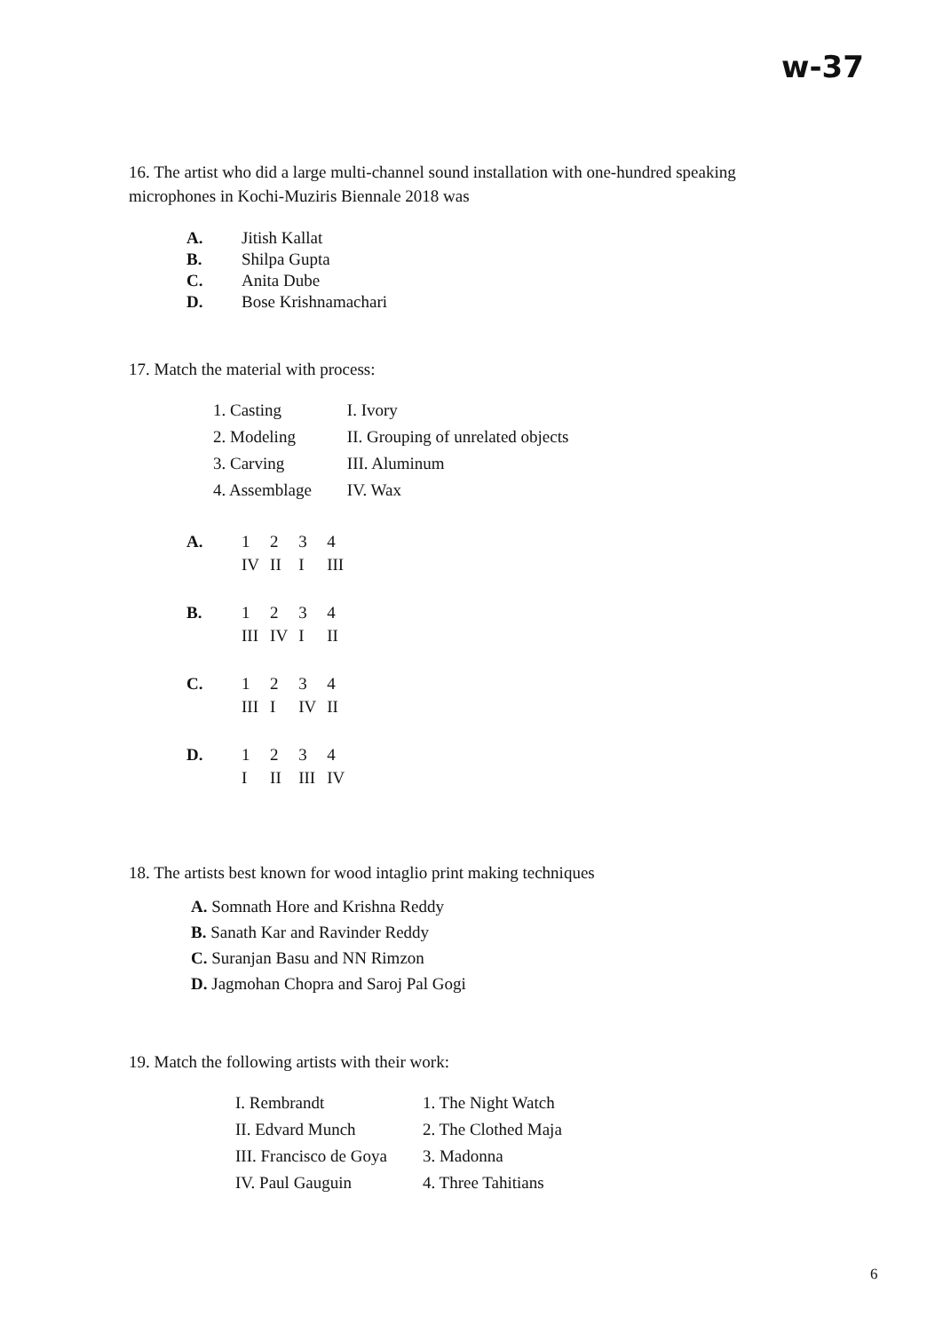w-37
16. The artist who did a large multi-channel sound installation with one-hundred speaking microphones in Kochi-Muziris Biennale 2018 was
| A. | Jitish Kallat |
| B. | Shilpa Gupta |
| C. | Anita Dube |
| D. | Bose Krishnamachari |
17. Match the material with process:
| 1. Casting | I. Ivory |
| 2. Modeling | II. Grouping of unrelated objects |
| 3. Carving | III. Aluminum |
| 4. Assemblage | IV. Wax |
| A. | 1 | 2 | 3 | 4 |
| | IV | II | I | III |
| B. | 1 | 2 | 3 | 4 |
| | III | IV | I | II |
| C. | 1 | 2 | 3 | 4 |
| | III | I | IV | II |
| D. | 1 | 2 | 3 | 4 |
| | I | II | III | IV |
18. The artists best known for wood intaglio print making techniques
A. Somnath Hore and Krishna Reddy
B. Sanath Kar and Ravinder Reddy
C. Suranjan Basu and NN Rimzon
D. Jagmohan Chopra and Saroj Pal Gogi
19. Match the following artists with their work:
| I. Rembrandt | 1. The Night Watch |
| II. Edvard Munch | 2. The Clothed Maja |
| III. Francisco de Goya | 3. Madonna |
| IV. Paul Gauguin | 4. Three Tahitians |
6